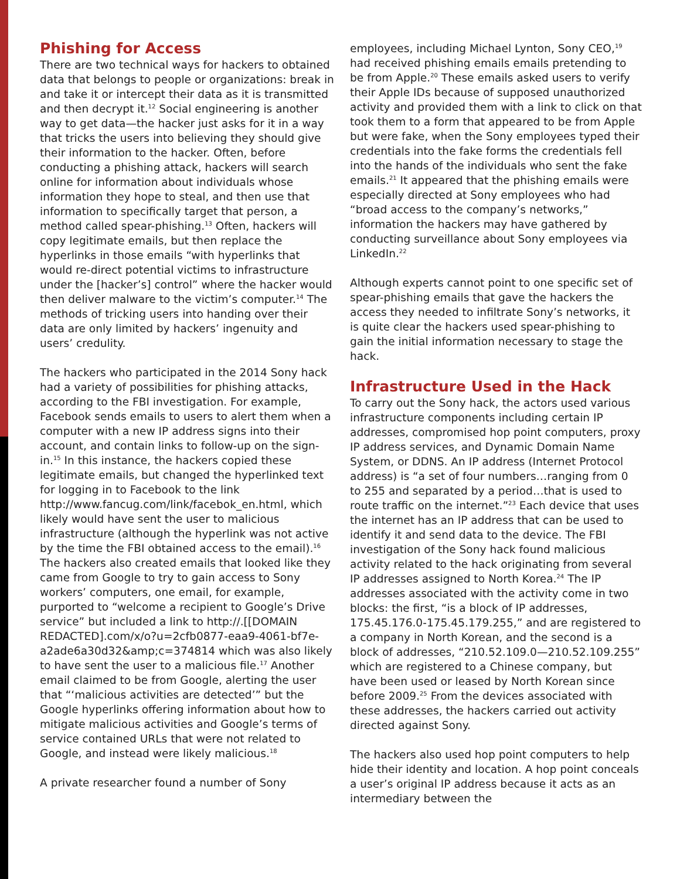Phishing for Access
There are two technical ways for hackers to obtained data that belongs to people or organizations: break in and take it or intercept their data as it is transmitted and then decrypt it.<sup>12</sup> Social engineering is another way to get data—the hacker just asks for it in a way that tricks the users into believing they should give their information to the hacker. Often, before conducting a phishing attack, hackers will search online for information about individuals whose information they hope to steal, and then use that information to specifically target that person, a method called spear-phishing.<sup>13</sup> Often, hackers will copy legitimate emails, but then replace the hyperlinks in those emails “with hyperlinks that would re-direct potential victims to infrastructure under the [hacker’s] control” where the hacker would then deliver malware to the victim’s computer.<sup>14</sup> The methods of tricking users into handing over their data are only limited by hackers’ ingenuity and users’ credulity.
The hackers who participated in the 2014 Sony hack had a variety of possibilities for phishing attacks, according to the FBI investigation. For example, Facebook sends emails to users to alert them when a computer with a new IP address signs into their account, and contain links to follow-up on the sign-in.<sup>15</sup> In this instance, the hackers copied these legitimate emails, but changed the hyperlinked text for logging in to Facebook to the link http://www.fancug.com/link/facebok_en.html, which likely would have sent the user to malicious infrastructure (although the hyperlink was not active by the time the FBI obtained access to the email).<sup>16</sup> The hackers also created emails that looked like they came from Google to try to gain access to Sony workers’ computers, one email, for example, purported to “welcome a recipient to Google’s Drive service” but included a link to http://.[[DOMAIN REDACTED].com/x/o?u=2cfb0877-eaa9-4061-bf7e-a2ade6a30d32&amp;c=374814 which was also likely to have sent the user to a malicious file.<sup>17</sup> Another email claimed to be from Google, alerting the user that “‘malicious activities are detected’” but the Google hyperlinks offering information about how to mitigate malicious activities and Google’s terms of service contained URLs that were not related to Google, and instead were likely malicious.<sup>18</sup>
A private researcher found a number of Sony
employees, including Michael Lynton, Sony CEO,<sup>19</sup> had received phishing emails emails pretending to be from Apple.<sup>20</sup> These emails asked users to verify their Apple IDs because of supposed unauthorized activity and provided them with a link to click on that took them to a form that appeared to be from Apple but were fake, when the Sony employees typed their credentials into the fake forms the credentials fell into the hands of the individuals who sent the fake emails.<sup>21</sup> It appeared that the phishing emails were especially directed at Sony employees who had “broad access to the company’s networks,” information the hackers may have gathered by conducting surveillance about Sony employees via LinkedIn.<sup>22</sup>
Although experts cannot point to one specific set of spear-phishing emails that gave the hackers the access they needed to infiltrate Sony’s networks, it is quite clear the hackers used spear-phishing to gain the initial information necessary to stage the hack.
Infrastructure Used in the Hack
To carry out the Sony hack, the actors used various infrastructure components including certain IP addresses, compromised hop point computers, proxy IP address services, and Dynamic Domain Name System, or DDNS. An IP address (Internet Protocol address) is “a set of four numbers…ranging from 0 to 255 and separated by a period…that is used to route traffic on the internet.”<sup>23</sup> Each device that uses the internet has an IP address that can be used to identify it and send data to the device. The FBI investigation of the Sony hack found malicious activity related to the hack originating from several IP addresses assigned to North Korea.<sup>24</sup> The IP addresses associated with the activity come in two blocks: the first, “is a block of IP addresses, 175.45.176.0-175.45.179.255,” and are registered to a company in North Korean, and the second is a block of addresses, “210.52.109.0—210.52.109.255” which are registered to a Chinese company, but have been used or leased by North Korean since before 2009.<sup>25</sup> From the devices associated with these addresses, the hackers carried out activity directed against Sony.
The hackers also used hop point computers to help hide their identity and location. A hop point conceals a user’s original IP address because it acts as an intermediary between the